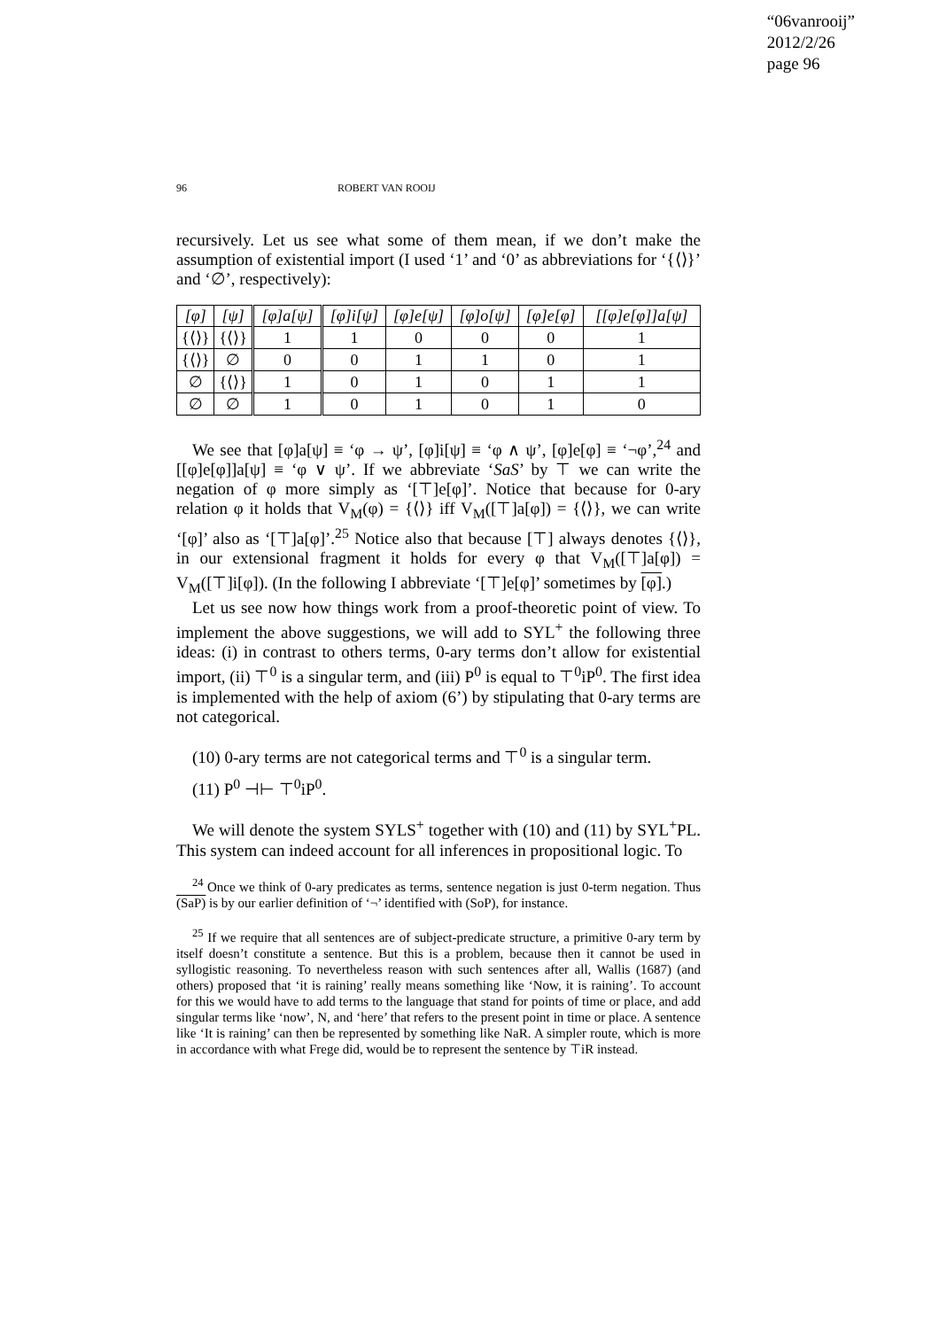“06vanrooij”
2012/2/26
page 96
96 ROBERT VAN ROOIJ
recursively. Let us see what some of them mean, if we don’t make the assumption of existential import (I used ‘1’ and ‘0’ as abbreviations for ‘{⟨⟩}’ and ‘∅’, respectively):
| [φ] | [ψ] | [φ]a[ψ] | [φ]i[ψ] | [φ]e[ψ] | [φ]o[ψ] | [φ]e[φ] | [[φ]e[φ]]a[ψ] |
| --- | --- | --- | --- | --- | --- | --- | --- |
| {⟨⟩} | {⟨⟩} | 1 | 1 | 0 | 0 | 0 | 1 |
| {⟨⟩} | ∅ | 0 | 0 | 1 | 1 | 0 | 1 |
| ∅ | {⟨⟩} | 1 | 0 | 1 | 0 | 1 | 1 |
| ∅ | ∅ | 1 | 0 | 1 | 0 | 1 | 0 |
We see that [φ]a[ψ] ≡ ‘φ → ψ’, [φ]i[ψ] ≡ ‘φ ∧ ψ’, [φ]e[φ] ≡ ‘¬φ’,<sup>24</sup> and [[φ]e[φ]]a[ψ] ≡ ‘φ ∨ ψ’. If we abbreviate ‘SaS’ by ⊤ we can write the negation of φ more simply as ‘[⊤]e[φ]’. Notice that because for 0-ary relation φ it holds that V<sub>M</sub>(φ) = {⟨⟩} iff V<sub>M</sub>([⊤]a[φ]) = {⟨⟩}, we can write ‘[φ]’ also as ‘[⊤]a[φ]’.<sup>25</sup> Notice also that because [⊤] always denotes {⟨⟩}, in our extensional fragment it holds for every φ that V<sub>M</sub>([⊤]a[φ]) = V<sub>M</sub>([⊤]i[φ]). (In the following I abbreviate ‘[⊤]e[φ]’ sometimes by [φ].)
Let us see now how things work from a proof-theoretic point of view. To implement the above suggestions, we will add to SYL<sup>+</sup> the following three ideas: (i) in contrast to others terms, 0-ary terms don’t allow for existential import, (ii) ⊤<sup>0</sup> is a singular term, and (iii) P<sup>0</sup> is equal to ⊤<sup>0</sup>iP<sup>0</sup>. The first idea is implemented with the help of axiom (6’) by stipulating that 0-ary terms are not categorical.
(10) 0-ary terms are not categorical terms and ⊤<sup>0</sup> is a singular term.
(11) P<sup>0</sup> ⊣⊢ ⊤<sup>0</sup>iP<sup>0</sup>.
We will denote the system SYLS<sup>+</sup> together with (10) and (11) by SYL<sup>+</sup>PL. This system can indeed account for all inferences in propositional logic. To
<sup>24</sup> Once we think of 0-ary predicates as terms, sentence negation is just 0-term negation. Thus (SaP) is by our earlier definition of ‘¬’ identified with (SoP), for instance.
<sup>25</sup> If we require that all sentences are of subject-predicate structure, a primitive 0-ary term by itself doesn’t constitute a sentence. But this is a problem, because then it cannot be used in syllogistic reasoning. To nevertheless reason with such sentences after all, Wallis (1687) (and others) proposed that ‘it is raining’ really means something like ‘Now, it is raining’. To account for this we would have to add terms to the language that stand for points of time or place, and add singular terms like ‘now’, N, and ‘here’ that refers to the present point in time or place. A sentence like ‘It is raining’ can then be represented by something like NaR. A simpler route, which is more in accordance with what Frege did, would be to represent the sentence by ⊤iR instead.